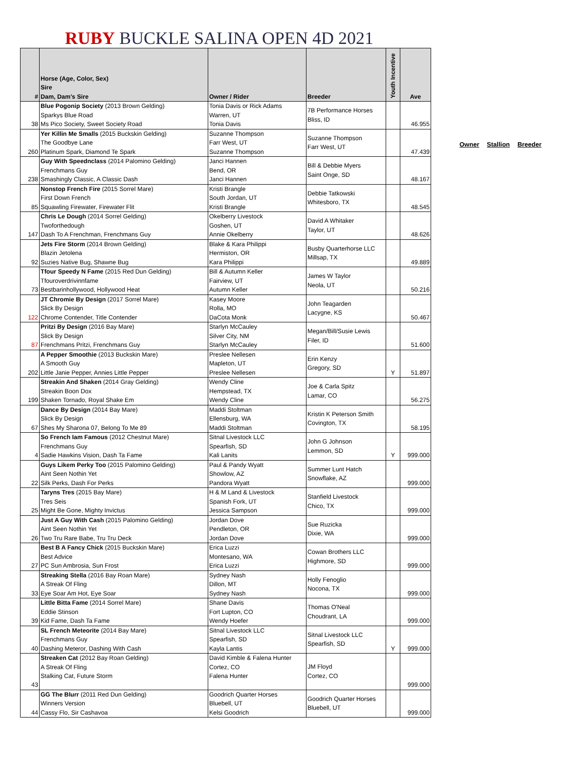RUBY BUCKLE SALINA OPEN 4D 2021
| # | Horse (Age, Color, Sex) Sire Dam, Dam's Sire | Owner / Rider | Breeder | Youth Incentive | Ave |
| --- | --- | --- | --- | --- | --- |
| 38 | Blue Pogonip Society (2013 Brown Gelding) Sparkys Blue Road Ms Pico Society, Sweet Society Road | Tonia Davis or Rick Adams Warren, UT Tonia Davis | 7B Performance Horses Bliss, ID | | 46.955 |
| 260 | Yer Killin Me Smalls (2015 Buckskin Gelding) The Goodbye Lane Platinum Spark, Diamond Te Spark | Suzanne Thompson Farr West, UT Suzanne Thompson | Suzanne Thompson Farr West, UT | | 47.439 |
| 238 | Guy With Speednclass (2014 Palomino Gelding) Frenchmans Guy Smashingly Classic, A Classic Dash | Janci Hannen Bend, OR Janci Hannen | Bill & Debbie Myers Saint Onge, SD | | 48.167 |
| 85 | Nonstop French Fire (2015 Sorrel Mare) First Down French Squawling Firewater, Firewater Flit | Kristi Brangle South Jordan, UT Kristi Brangle | Debbie Tatkowski Whitesboro, TX | | 48.545 |
| 147 | Chris Le Dough (2014 Sorrel Gelding) Twoforthedough Dash To A Frenchman, Frenchmans Guy | Okelberry Livestock Goshen, UT Annie Okelberry | David A Whitaker Taylor, UT | | 48.626 |
| 92 | Jets Fire Storm (2014 Brown Gelding) Blazin Jetolena Suzies Native Bug, Shawne Bug | Blake & Kara Philippi Hermiston, OR Kara Philippi | Busby Quarterhorse LLC Millsap, TX | | 49.889 |
| 73 | Tfour Speedy N Fame (2015 Red Dun Gelding) Tfouroverdrivinnfame Bestbarinhollywood, Hollywood Heat | Bill & Autumn Keller Fairview, UT Autumn Keller | James W Taylor Neola, UT | | 50.216 |
| 122 | JT Chromie By Design (2017 Sorrel Mare) Slick By Design Chrome Contender, Title Contender | Kasey Moore Rolla, MO DaCota Monk | John Teagarden Lacygne, KS | | 50.467 |
| 87 | Pritzi By Design (2016 Bay Mare) Slick By Design Frenchmans Pritzi, Frenchmans Guy | Starlyn McCauley Silver City, NM Starlyn McCauley | Megan/Bill/Susie Lewis Filer, ID | | 51.600 |
| 202 | A Pepper Smoothie (2013 Buckskin Mare) A Smooth Guy Little Janie Pepper, Annies Little Pepper | Preslee Nellesen Mapleton, UT Preslee Nellesen | Erin Kenzy Gregory, SD | Y | 51.897 |
| 199 | Streakin And Shaken (2014 Gray Gelding) Streakin Boon Dox Shaken Tornado, Royal Shake Em | Wendy Cline Hempstead, TX Wendy Cline | Joe & Carla Spitz Lamar, CO | | 56.275 |
| 67 | Dance By Design (2014 Bay Mare) Slick By Design Shes My Sharona 07, Belong To Me 89 | Maddi Stoltman Ellensburg, WA Maddi Stoltman | Kristin K Peterson Smith Covington, TX | | 58.195 |
| 4 | So French Iam Famous (2012 Chestnut Mare) Frenchmans Guy Sadie Hawkins Vision, Dash Ta Fame | Sitnal Livestock LLC Spearfish, SD Kali Lanits | John G Johnson Lemmon, SD | Y | 999.000 |
| 22 | Guys Likem Perky Too (2015 Palomino Gelding) Aint Seen Nothin Yet Silk Perks, Dash For Perks | Paul & Pandy Wyatt Showlow, AZ Pandora Wyatt | Summer Lunt Hatch Snowflake, AZ | | 999.000 |
| 25 | Taryns Tres (2015 Bay Mare) Tres Seis Might Be Gone, Mighty Invictus | H & M Land & Livestock Spanish Fork, UT Jessica Sampson | Stanfield Livestock Chico, TX | | 999.000 |
| 26 | Just A Guy With Cash (2015 Palomino Gelding) Aint Seen Nothin Yet Two Tru Rare Babe, Tru Tru Deck | Jordan Dove Pendleton, OR Jordan Dove | Sue Ruzicka Dixie, WA | | 999.000 |
| 27 | Best B A Fancy Chick (2015 Buckskin Mare) Best Advice PC Sun Ambrosia, Sun Frost | Erica Luzzi Montesano, WA Erica Luzzi | Cowan Brothers LLC Highmore, SD | | 999.000 |
| 33 | Streaking Stella (2016 Bay Roan Mare) A Streak Of Fling Eye Soar Am Hot, Eye Soar | Sydney Nash Dillon, MT Sydney Nash | Holly Fenoglio Nocona, TX | | 999.000 |
| 39 | Little Bitta Fame (2014 Sorrel Mare) Eddie Stinson Kid Fame, Dash Ta Fame | Shane Davis Fort Lupton, CO Wendy Hoefer | Thomas O'Neal Choudrant, LA | | 999.000 |
| 40 | SL French Meteorite (2014 Bay Mare) Frenchmans Guy Dashing Meteror, Dashing With Cash | Sitnal Livestock LLC Spearfish, SD Kayla Lantis | Sitnal Livestock LLC Spearfish, SD | Y | 999.000 |
| 43 | Streaken Cat (2012 Bay Roan Gelding) A Streak Of Fling Stalking Cat, Future Storm | David Kimble & Falena Hunter Cortez, CO Falena Hunter | JM Floyd Cortez, CO | | 999.000 |
| 44 | GG The Blurr (2011 Red Dun Gelding) Winners Version Cassy Flo, Sir Cashavoa | Goodrich Quarter Horses Bluebell, UT Kelsi Goodrich | Goodrich Quarter Horses Bluebell, UT | | 999.000 |
Owner Stallion Breeder